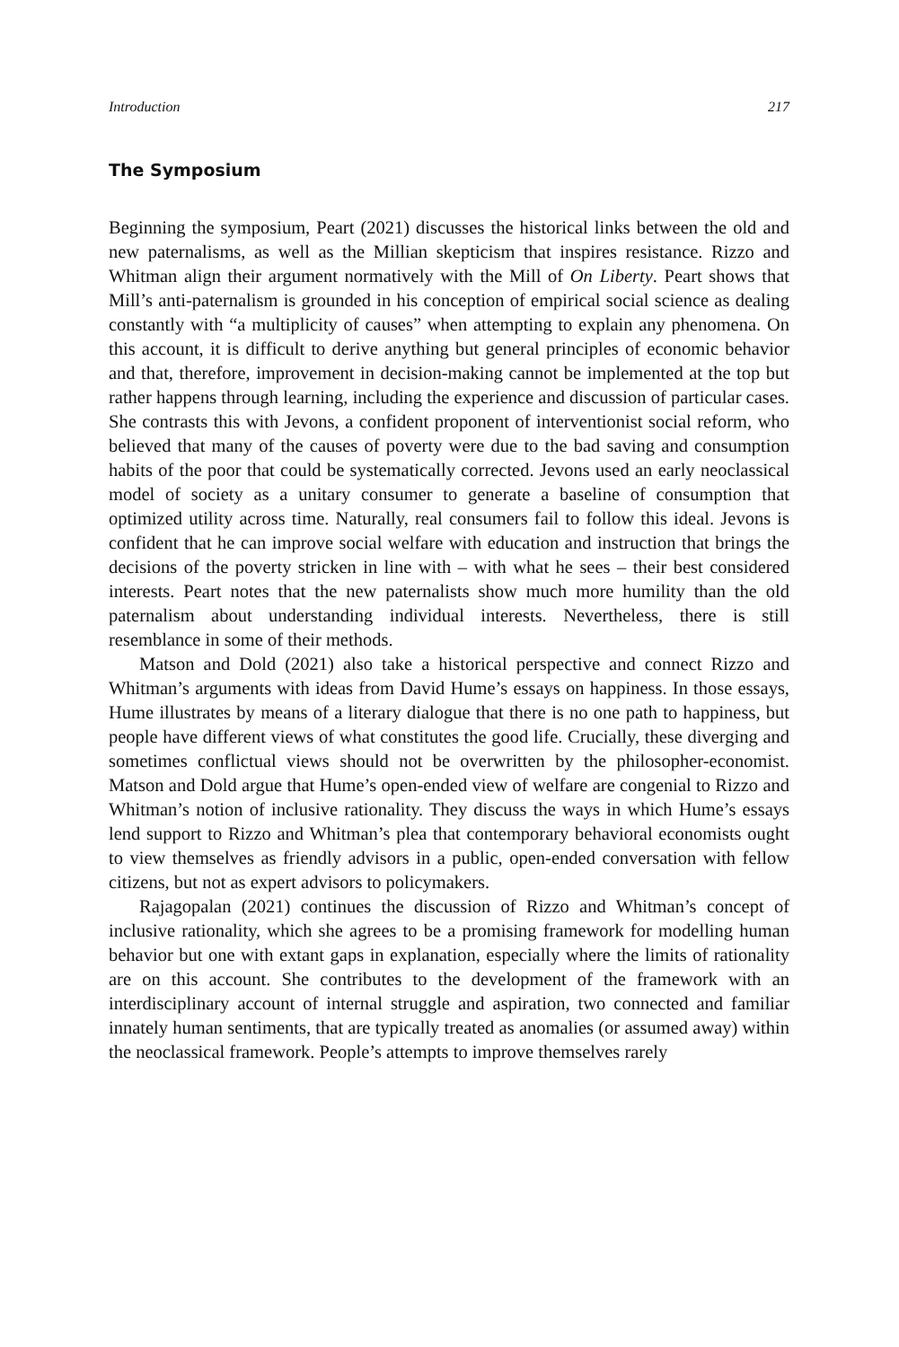Introduction 217
The Symposium
Beginning the symposium, Peart (2021) discusses the historical links between the old and new paternalisms, as well as the Millian skepticism that inspires resistance. Rizzo and Whitman align their argument normatively with the Mill of On Liberty. Peart shows that Mill’s anti-paternalism is grounded in his conception of empirical social science as dealing constantly with “a multiplicity of causes” when attempting to explain any phenomena. On this account, it is difficult to derive anything but general principles of economic behavior and that, therefore, improvement in decision-making cannot be implemented at the top but rather happens through learning, including the experience and discussion of particular cases. She contrasts this with Jevons, a confident proponent of interventionist social reform, who believed that many of the causes of poverty were due to the bad saving and consumption habits of the poor that could be systematically corrected. Jevons used an early neoclassical model of society as a unitary consumer to generate a baseline of consumption that optimized utility across time. Naturally, real consumers fail to follow this ideal. Jevons is confident that he can improve social welfare with education and instruction that brings the decisions of the poverty stricken in line with – with what he sees – their best considered interests. Peart notes that the new paternalists show much more humility than the old paternalism about understanding individual interests. Nevertheless, there is still resemblance in some of their methods.
Matson and Dold (2021) also take a historical perspective and connect Rizzo and Whitman’s arguments with ideas from David Hume’s essays on happiness. In those essays, Hume illustrates by means of a literary dialogue that there is no one path to happiness, but people have different views of what constitutes the good life. Crucially, these diverging and sometimes conflictual views should not be overwritten by the philosopher-economist. Matson and Dold argue that Hume’s open-ended view of welfare are congenial to Rizzo and Whitman’s notion of inclusive rationality. They discuss the ways in which Hume’s essays lend support to Rizzo and Whitman’s plea that contemporary behavioral economists ought to view themselves as friendly advisors in a public, open-ended conversation with fellow citizens, but not as expert advisors to policymakers.
Rajagopalan (2021) continues the discussion of Rizzo and Whitman’s concept of inclusive rationality, which she agrees to be a promising framework for modelling human behavior but one with extant gaps in explanation, especially where the limits of rationality are on this account. She contributes to the development of the framework with an interdisciplinary account of internal struggle and aspiration, two connected and familiar innately human sentiments, that are typically treated as anomalies (or assumed away) within the neoclassical framework. People’s attempts to improve themselves rarely